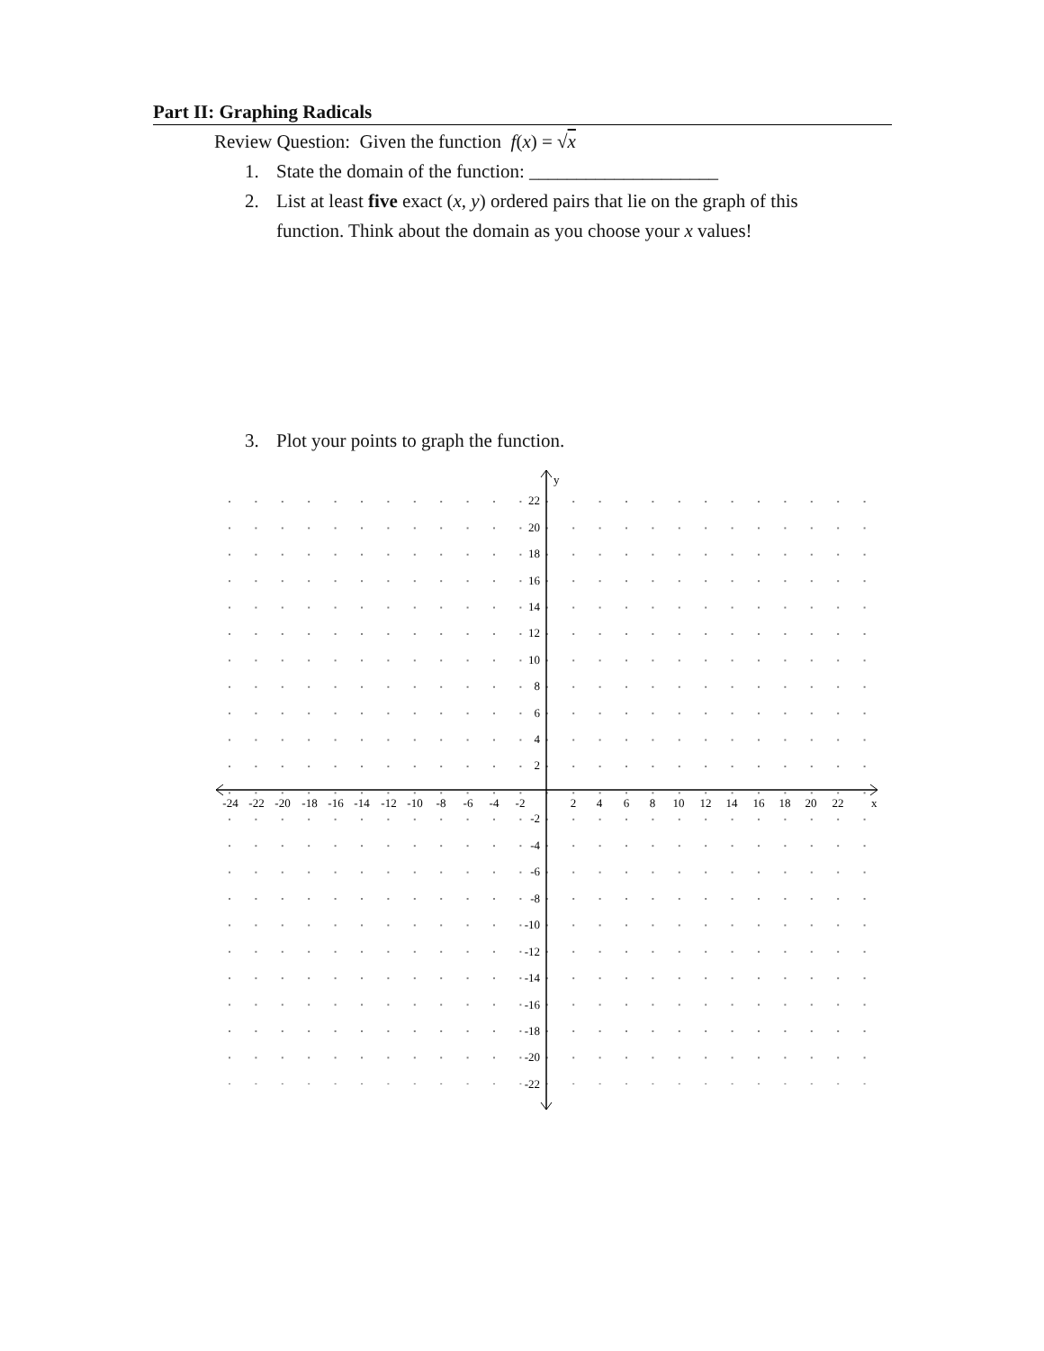Part II: Graphing Radicals
Review Question: Given the function f(x) = √x
1. State the domain of the function: ____________________
2. List at least five exact (x, y) ordered pairs that lie on the graph of this function. Think about the domain as you choose your x values!
3. Plot your points to graph the function.
y
x
-24
-22
-20
-18
-16
-14
-12
-10
-8
-6
-4
-2
2
4
6
8
10
12
14
16
18
20
22
22
20
18
16
14
12
10
8
6
4
2
-2
-4
-6
-8
-10
-12
-14
-16
-18
-20
-22